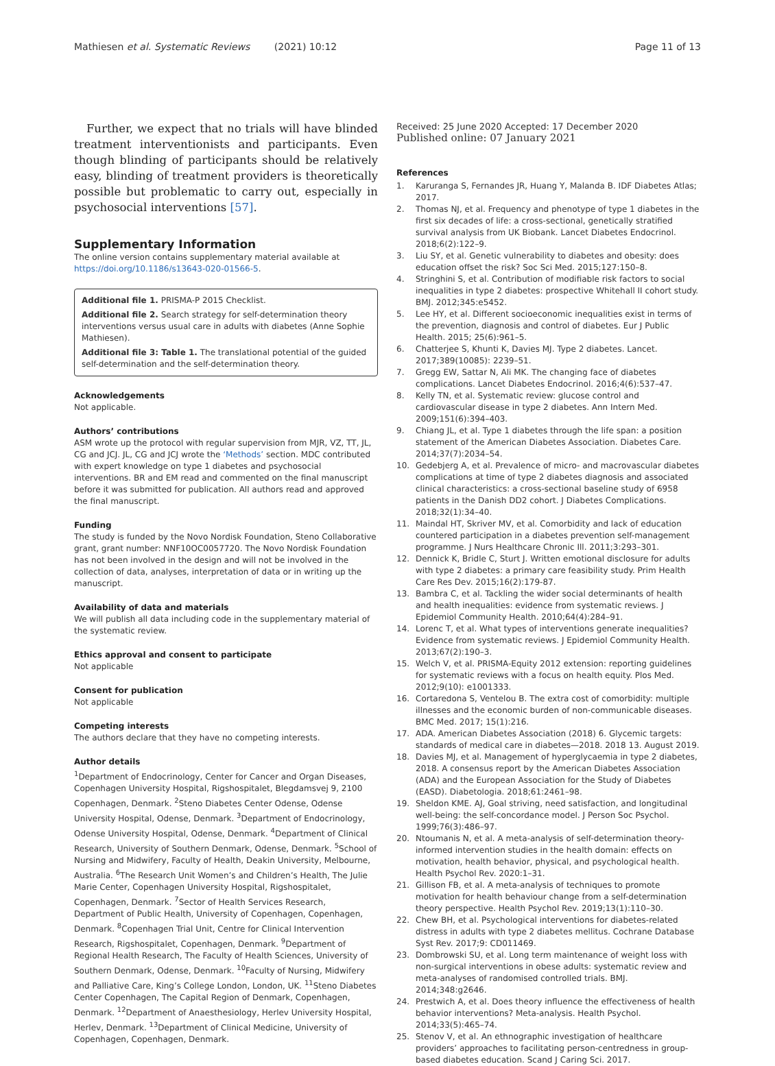Mathiesen et al. Systematic Reviews (2021) 10:12 Page 11 of 13
Further, we expect that no trials will have blinded treatment interventionists and participants. Even though blinding of participants should be relatively easy, blinding of treatment providers is theoretically possible but problematic to carry out, especially in psychosocial interventions [57].
Supplementary Information
The online version contains supplementary material available at https://doi.org/10.1186/s13643-020-01566-5.
Additional file 1. PRISMA-P 2015 Checklist.
Additional file 2. Search strategy for self-determination theory interventions versus usual care in adults with diabetes (Anne Sophie Mathiesen).
Additional file 3: Table 1. The translational potential of the guided self-determination and the self-determination theory.
Acknowledgements
Not applicable.
Authors’ contributions
ASM wrote up the protocol with regular supervision from MJR, VZ, TT, JL, CG and JCJ. JL, CG and JCJ wrote the ‘Methods’ section. MDC contributed with expert knowledge on type 1 diabetes and psychosocial interventions. BR and EM read and commented on the final manuscript before it was submitted for publication. All authors read and approved the final manuscript.
Funding
The study is funded by the Novo Nordisk Foundation, Steno Collaborative grant, grant number: NNF10OC0057720. The Novo Nordisk Foundation has not been involved in the design and will not be involved in the collection of data, analyses, interpretation of data or in writing up the manuscript.
Availability of data and materials
We will publish all data including code in the supplementary material of the systematic review.
Ethics approval and consent to participate
Not applicable
Consent for publication
Not applicable
Competing interests
The authors declare that they have no competing interests.
Author details
<sup>1</sup> Department of Endocrinology, Center for Cancer and Organ Diseases, Copenhagen University Hospital, Rigshospitalet, Blegdamsvej 9, 2100 Copenhagen, Denmark. <sup>2</sup>Steno Diabetes Center Odense, Odense University Hospital, Odense, Denmark. <sup>3</sup>Department of Endocrinology, Odense University Hospital, Odense, Denmark. <sup>4</sup>Department of Clinical Research, University of Southern Denmark, Odense, Denmark. <sup>5</sup>School of Nursing and Midwifery, Faculty of Health, Deakin University, Melbourne, Australia. <sup>6</sup>The Research Unit Women’s and Children’s Health, The Julie Marie Center, Copenhagen University Hospital, Rigshospitalet, Copenhagen, Denmark. <sup>7</sup>Sector of Health Services Research, Department of Public Health, University of Copenhagen, Copenhagen, Denmark. <sup>8</sup>Copenhagen Trial Unit, Centre for Clinical Intervention Research, Rigshospitalet, Copenhagen, Denmark. <sup>9</sup>Department of Regional Health Research, The Faculty of Health Sciences, University of Southern Denmark, Odense, Denmark. <sup>10</sup>Faculty of Nursing, Midwifery and Palliative Care, King’s College London, London, UK. <sup>11</sup>Steno Diabetes Center Copenhagen, The Capital Region of Denmark, Copenhagen, Denmark. <sup>12</sup>Department of Anaesthesiology, Herlev University Hospital, Herlev, Denmark. <sup>13</sup>Department of Clinical Medicine, University of Copenhagen, Copenhagen, Denmark.
Received: 25 June 2020 Accepted: 17 December 2020
Published online: 07 January 2021
References
1. Karuranga S, Fernandes JR, Huang Y, Malanda B. IDF Diabetes Atlas; 2017.
2. Thomas NJ, et al. Frequency and phenotype of type 1 diabetes in the first six decades of life: a cross-sectional, genetically stratified survival analysis from UK Biobank. Lancet Diabetes Endocrinol. 2018;6(2):122–9.
3. Liu SY, et al. Genetic vulnerability to diabetes and obesity: does education offset the risk? Soc Sci Med. 2015;127:150–8.
4. Stringhini S, et al. Contribution of modifiable risk factors to social inequalities in type 2 diabetes: prospective Whitehall II cohort study. BMJ. 2012;345:e5452.
5. Lee HY, et al. Different socioeconomic inequalities exist in terms of the prevention, diagnosis and control of diabetes. Eur J Public Health. 2015; 25(6):961–5.
6. Chatterjee S, Khunti K, Davies MJ. Type 2 diabetes. Lancet. 2017;389(10085): 2239–51.
7. Gregg EW, Sattar N, Ali MK. The changing face of diabetes complications. Lancet Diabetes Endocrinol. 2016;4(6):537–47.
8. Kelly TN, et al. Systematic review: glucose control and cardiovascular disease in type 2 diabetes. Ann Intern Med. 2009;151(6):394–403.
9. Chiang JL, et al. Type 1 diabetes through the life span: a position statement of the American Diabetes Association. Diabetes Care. 2014;37(7):2034–54.
10. Gedebjerg A, et al. Prevalence of micro- and macrovascular diabetes complications at time of type 2 diabetes diagnosis and associated clinical characteristics: a cross-sectional baseline study of 6958 patients in the Danish DD2 cohort. J Diabetes Complications. 2018;32(1):34–40.
11. Maindal HT, Skriver MV, et al. Comorbidity and lack of education countered participation in a diabetes prevention self-management programme. J Nurs Healthcare Chronic Ill. 2011;3:293–301.
12. Dennick K, Bridle C, Sturt J. Written emotional disclosure for adults with type 2 diabetes: a primary care feasibility study. Prim Health Care Res Dev. 2015;16(2):179-87.
13. Bambra C, et al. Tackling the wider social determinants of health and health inequalities: evidence from systematic reviews. J Epidemiol Community Health. 2010;64(4):284–91.
14. Lorenc T, et al. What types of interventions generate inequalities? Evidence from systematic reviews. J Epidemiol Community Health. 2013;67(2):190–3.
15. Welch V, et al. PRISMA-Equity 2012 extension: reporting guidelines for systematic reviews with a focus on health equity. Plos Med. 2012;9(10): e1001333.
16. Cortaredona S, Ventelou B. The extra cost of comorbidity: multiple illnesses and the economic burden of non-communicable diseases. BMC Med. 2017; 15(1):216.
17. ADA. American Diabetes Association (2018) 6. Glycemic targets: standards of medical care in diabetes—2018. 2018 13. August 2019.
18. Davies MJ, et al. Management of hyperglycaemia in type 2 diabetes, 2018. A consensus report by the American Diabetes Association (ADA) and the European Association for the Study of Diabetes (EASD). Diabetologia. 2018;61:2461–98.
19. Sheldon KME. AJ, Goal striving, need satisfaction, and longitudinal well-being: the self-concordance model. J Person Soc Psychol. 1999;76(3):486–97.
20. Ntoumanis N, et al. A meta-analysis of self-determination theory-informed intervention studies in the health domain: effects on motivation, health behavior, physical, and psychological health. Health Psychol Rev. 2020:1–31.
21. Gillison FB, et al. A meta-analysis of techniques to promote motivation for health behaviour change from a self-determination theory perspective. Health Psychol Rev. 2019;13(1):110–30.
22. Chew BH, et al. Psychological interventions for diabetes-related distress in adults with type 2 diabetes mellitus. Cochrane Database Syst Rev. 2017;9: CD011469.
23. Dombrowski SU, et al. Long term maintenance of weight loss with non-surgical interventions in obese adults: systematic review and meta-analyses of randomised controlled trials. BMJ. 2014;348:g2646.
24. Prestwich A, et al. Does theory influence the effectiveness of health behavior interventions? Meta-analysis. Health Psychol. 2014;33(5):465–74.
25. Stenov V, et al. An ethnographic investigation of healthcare providers’ approaches to facilitating person-centredness in group-based diabetes education. Scand J Caring Sci. 2017.